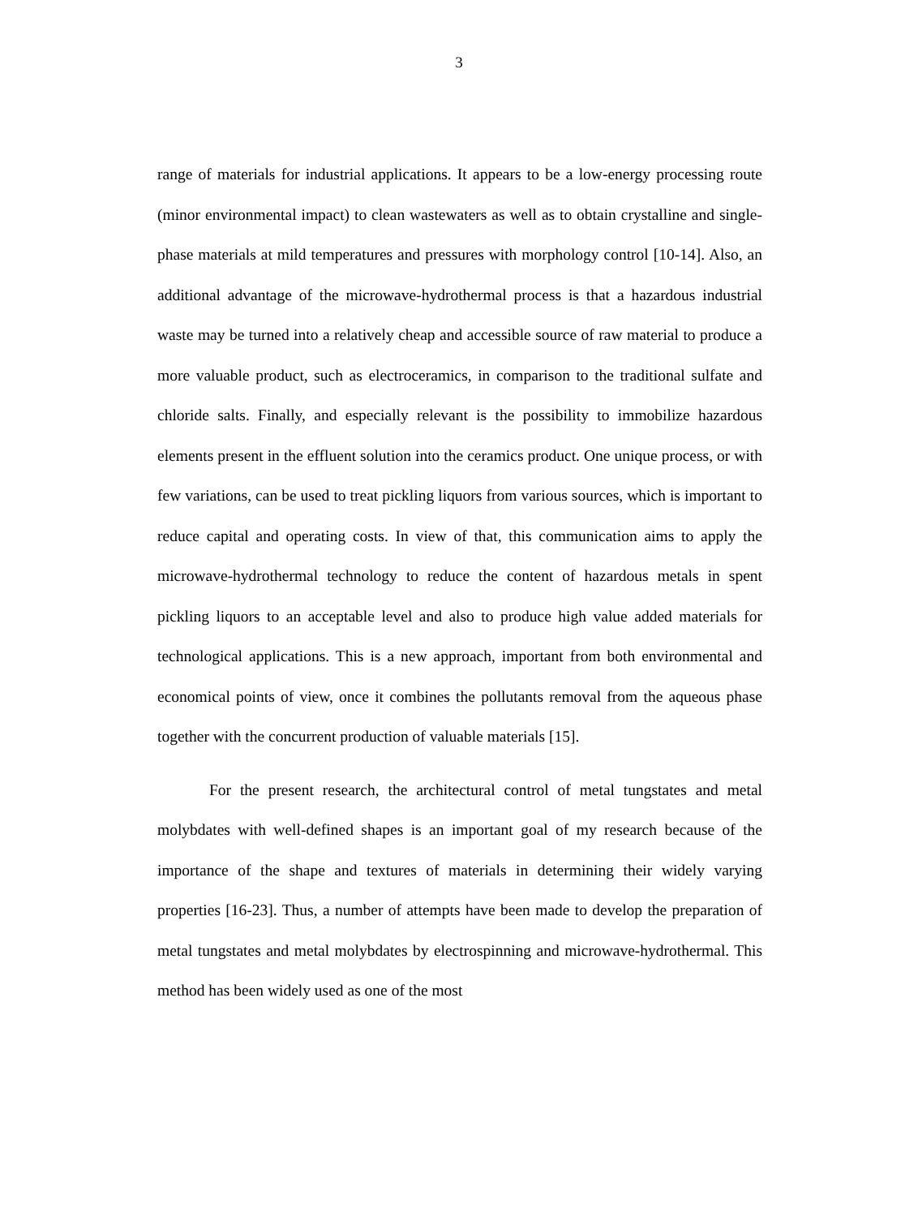3
range of materials for industrial applications. It appears to be a low-energy processing route (minor environmental impact) to clean wastewaters as well as to obtain crystalline and single-phase materials at mild temperatures and pressures with morphology control [10-14]. Also, an additional advantage of the microwave-hydrothermal process is that a hazardous industrial waste may be turned into a relatively cheap and accessible source of raw material to produce a more valuable product, such as electroceramics, in comparison to the traditional sulfate and chloride salts. Finally, and especially relevant is the possibility to immobilize hazardous elements present in the effluent solution into the ceramics product. One unique process, or with few variations, can be used to treat pickling liquors from various sources, which is important to reduce capital and operating costs. In view of that, this communication aims to apply the microwave-hydrothermal technology to reduce the content of hazardous metals in spent pickling liquors to an acceptable level and also to produce high value added materials for technological applications. This is a new approach, important from both environmental and economical points of view, once it combines the pollutants removal from the aqueous phase together with the concurrent production of valuable materials [15].
For the present research, the architectural control of metal tungstates and metal molybdates with well-defined shapes is an important goal of my research because of the importance of the shape and textures of materials in determining their widely varying properties [16-23]. Thus, a number of attempts have been made to develop the preparation of metal tungstates and metal molybdates by electrospinning and microwave-hydrothermal. This method has been widely used as one of the most